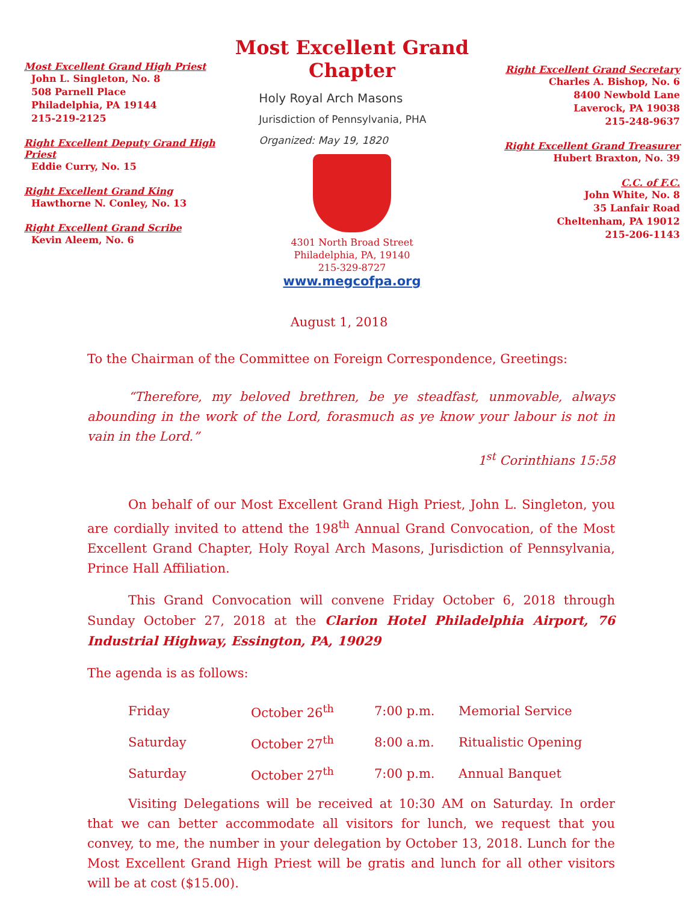Most Excellent Grand High Priest
John L. Singleton, No. 8
508 Parnell Place
Philadelphia, PA 19144
215-219-2125
Right Excellent Deputy Grand High Priest
Eddie Curry, No. 15
Right Excellent Grand King
Hawthorne N. Conley, No. 13
Right Excellent Grand Scribe
Kevin Aleem, No. 6
Most Excellent Grand Chapter
Holy Royal Arch Masons
Jurisdiction of Pennsylvania, PHA
Organized: May 19, 1820
4301 North Broad Street
Philadelphia, PA, 19140
215-329-8727
www.megcofpa.org
Right Excellent Grand Secretary
Charles A. Bishop, No. 6
8400 Newbold Lane
Laverock, PA 19038
215-248-9637
Right Excellent Grand Treasurer
Hubert Braxton, No. 39
C.C. of F.C.
John White, No. 8
35 Lanfair Road
Cheltenham, PA 19012
215-206-1143
August 1, 2018
To the Chairman of the Committee on Foreign Correspondence, Greetings:
“Therefore, my beloved brethren, be ye steadfast, unmovable, always abounding in the work of the Lord, forasmuch as ye know your labour is not in vain in the Lord.”
1<sup>st</sup> Corinthians 15:58
On behalf of our Most Excellent Grand High Priest, John L. Singleton, you are cordially invited to attend the 198<sup>th</sup> Annual Grand Convocation, of the Most Excellent Grand Chapter, Holy Royal Arch Masons, Jurisdiction of Pennsylvania, Prince Hall Affiliation.
This Grand Convocation will convene Friday October 6, 2018 through Sunday October 27, 2018 at the Clarion Hotel Philadelphia Airport, 76 Industrial Highway, Essington, PA, 19029
The agenda is as follows:
| Friday | October 26<sup>th</sup> | 7:00 p.m. | Memorial Service |
| Saturday | October 27<sup>th</sup> | 8:00 a.m. | Ritualistic Opening |
| Saturday | October 27<sup>th</sup> | 7:00 p.m. | Annual Banquet |
Visiting Delegations will be received at 10:30 AM on Saturday. In order that we can better accommodate all visitors for lunch, we request that you convey, to me, the number in your delegation by October 13, 2018. Lunch for the Most Excellent Grand High Priest will be gratis and lunch for all other visitors will be at cost ($15.00).